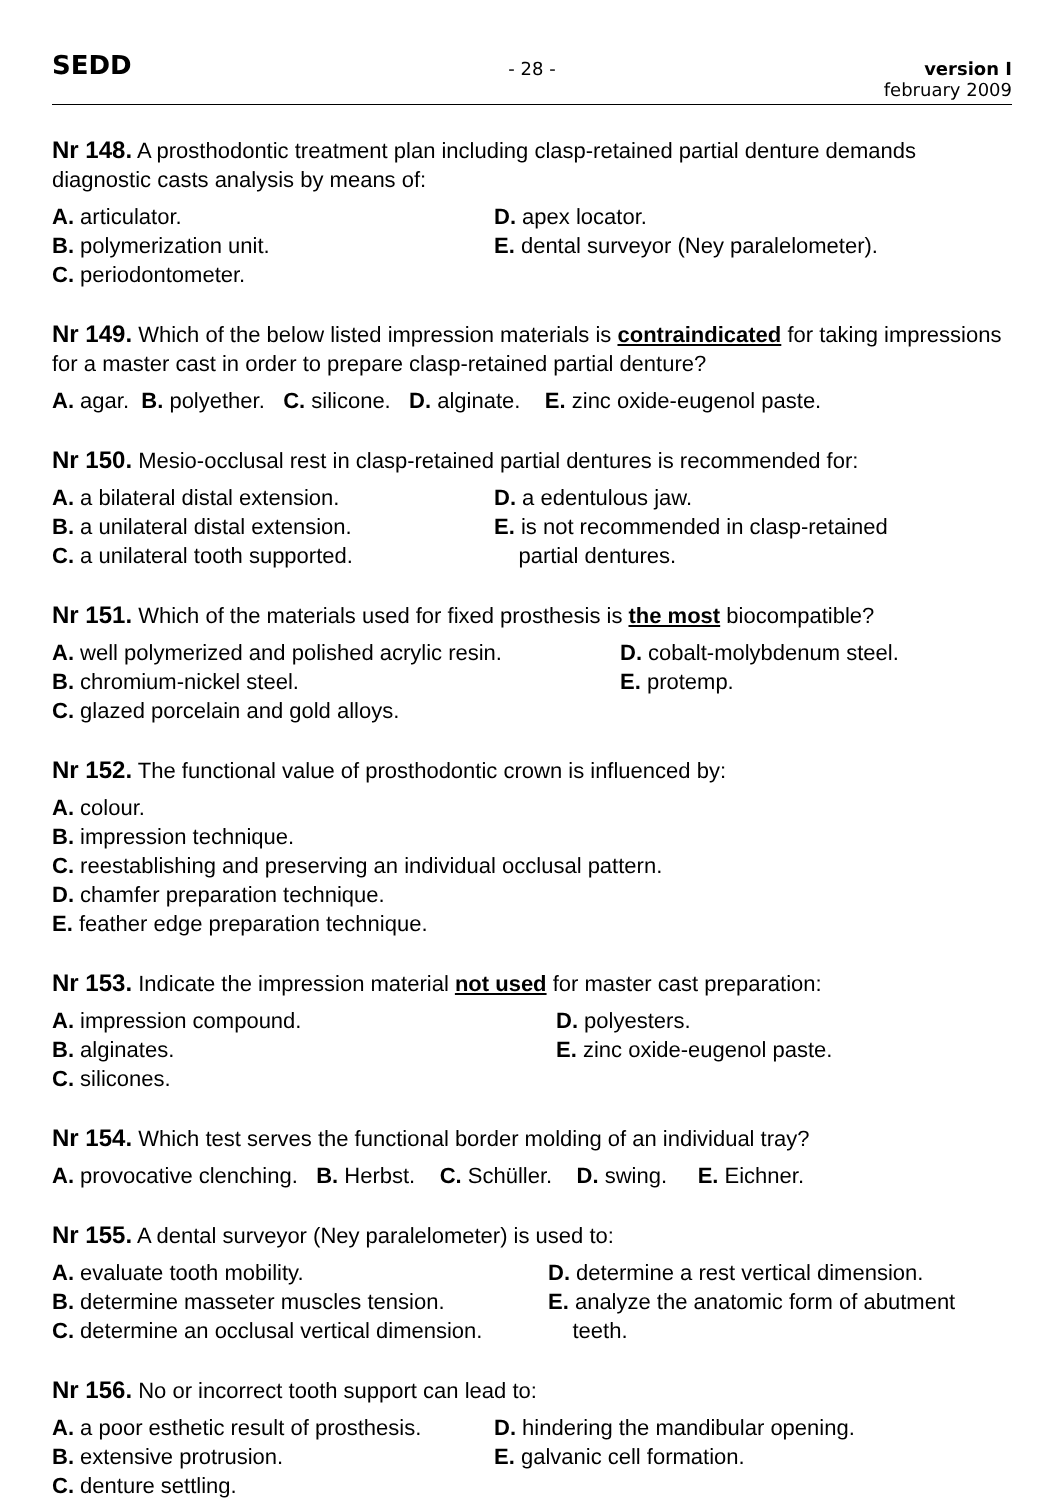SEDD - 28 - version I
february 2009
Nr 148. A prosthodontic treatment plan including clasp-retained partial denture demands diagnostic casts analysis by means of:
A. articulator.
B. polymerization unit.
C. periodontometer.
D. apex locator.
E. dental surveyor (Ney paralelometer).
Nr 149. Which of the below listed impression materials is contraindicated for taking impressions for a master cast in order to prepare clasp-retained partial denture?
A. agar. B. polyether. C. silicone. D. alginate. E. zinc oxide-eugenol paste.
Nr 150. Mesio-occlusal rest in clasp-retained partial dentures is recommended for:
A. a bilateral distal extension.
B. a unilateral distal extension.
C. a unilateral tooth supported.
D. a edentulous jaw.
E. is not recommended in clasp-retained
partial dentures.
Nr 151. Which of the materials used for fixed prosthesis is the most biocompatible?
A. well polymerized and polished acrylic resin.
B. chromium-nickel steel.
C. glazed porcelain and gold alloys.
D. cobalt-molybdenum steel.
E. protemp.
Nr 152. The functional value of prosthodontic crown is influenced by:
A. colour.
B. impression technique.
C. reestablishing and preserving an individual occlusal pattern.
D. chamfer preparation technique.
E. feather edge preparation technique.
Nr 153. Indicate the impression material not used for master cast preparation:
A. impression compound.
B. alginates.
C. silicones.
D. polyesters.
E. zinc oxide-eugenol paste.
Nr 154. Which test serves the functional border molding of an individual tray?
A. provocative clenching. B. Herbst. C. Schüller. D. swing. E. Eichner.
Nr 155. A dental surveyor (Ney paralelometer) is used to:
A. evaluate tooth mobility.
B. determine masseter muscles tension.
C. determine an occlusal vertical dimension.
D. determine a rest vertical dimension.
E. analyze the anatomic form of abutment
teeth.
Nr 156. No or incorrect tooth support can lead to:
A. a poor esthetic result of prosthesis.
B. extensive protrusion.
C. denture settling.
D. hindering the mandibular opening.
E. galvanic cell formation.